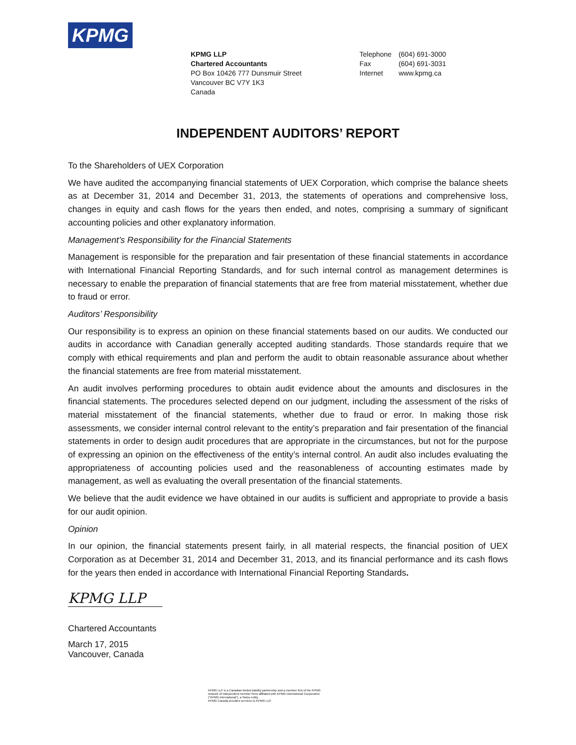KPMG
KPMG LLP
Chartered Accountants
PO Box 10426 777 Dunsmuir Street
Vancouver BC V7Y 1K3
Canada
| Telephone | (604) 691-3000 |
| Fax | (604) 691-3031 |
| Internet | www.kpmg.ca |
INDEPENDENT AUDITORS’ REPORT
To the Shareholders of UEX Corporation
We have audited the accompanying financial statements of UEX Corporation, which comprise the balance sheets as at December 31, 2014 and December 31, 2013, the statements of operations and comprehensive loss, changes in equity and cash flows for the years then ended, and notes, comprising a summary of significant accounting policies and other explanatory information.
Management’s Responsibility for the Financial Statements
Management is responsible for the preparation and fair presentation of these financial statements in accordance with International Financial Reporting Standards, and for such internal control as management determines is necessary to enable the preparation of financial statements that are free from material misstatement, whether due to fraud or error.
Auditors’ Responsibility
Our responsibility is to express an opinion on these financial statements based on our audits. We conducted our audits in accordance with Canadian generally accepted auditing standards. Those standards require that we comply with ethical requirements and plan and perform the audit to obtain reasonable assurance about whether the financial statements are free from material misstatement.
An audit involves performing procedures to obtain audit evidence about the amounts and disclosures in the financial statements. The procedures selected depend on our judgment, including the assessment of the risks of material misstatement of the financial statements, whether due to fraud or error. In making those risk assessments, we consider internal control relevant to the entity’s preparation and fair presentation of the financial statements in order to design audit procedures that are appropriate in the circumstances, but not for the purpose of expressing an opinion on the effectiveness of the entity’s internal control. An audit also includes evaluating the appropriateness of accounting policies used and the reasonableness of accounting estimates made by management, as well as evaluating the overall presentation of the financial statements.
We believe that the audit evidence we have obtained in our audits is sufficient and appropriate to provide a basis for our audit opinion.
Opinion
In our opinion, the financial statements present fairly, in all material respects, the financial position of UEX Corporation as at December 31, 2014 and December 31, 2013, and its financial performance and its cash flows for the years then ended in accordance with International Financial Reporting Standards.
KPMG LLP
Chartered Accountants
March 17, 2015
Vancouver, Canada
KPMG LLP is a Canadian limited liability partnership and a member firm of the KPMG
network of independent member firms affiliated with KPMG International Cooperative
("KPMG International"), a Swiss entity.
KPMG Canada provides services to KPMG LLP.